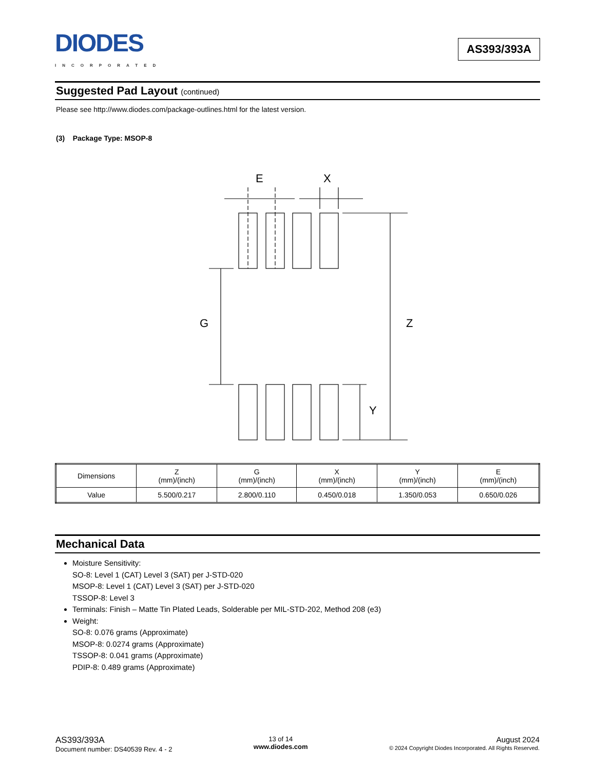DIODES
INCORPORATED
AS393/393A
Suggested Pad Layout (continued)
Please see http://www.diodes.com/package-outlines.html for the latest version.
(3) Package Type: MSOP-8
E
X
G
Z
Y
| Dimensions | Z (mm)/(inch) | G (mm)/(inch) | X (mm)/(inch) | Y (mm)/(inch) | E (mm)/(inch) |
| --- | --- | --- | --- | --- | --- |
| Value | 5.500/0.217 | 2.800/0.110 | 0.450/0.018 | 1.350/0.053 | 0.650/0.026 |
Mechanical Data
Moisture Sensitivity:
SO-8: Level 1 (CAT) Level 3 (SAT) per J-STD-020
MSOP-8: Level 1 (CAT) Level 3 (SAT) per J-STD-020
TSSOP-8: Level 3
Terminals: Finish – Matte Tin Plated Leads, Solderable per MIL-STD-202, Method 208 (e3)
Weight:
SO-8: 0.076 grams (Approximate)
MSOP-8: 0.0274 grams (Approximate)
TSSOP-8: 0.041 grams (Approximate)
PDIP-8: 0.489 grams (Approximate)
AS393/393A
Document number: DS40539 Rev. 4 - 2
13 of 14
www.diodes.com
August 2024
© 2024 Copyright Diodes Incorporated. All Rights Reserved.